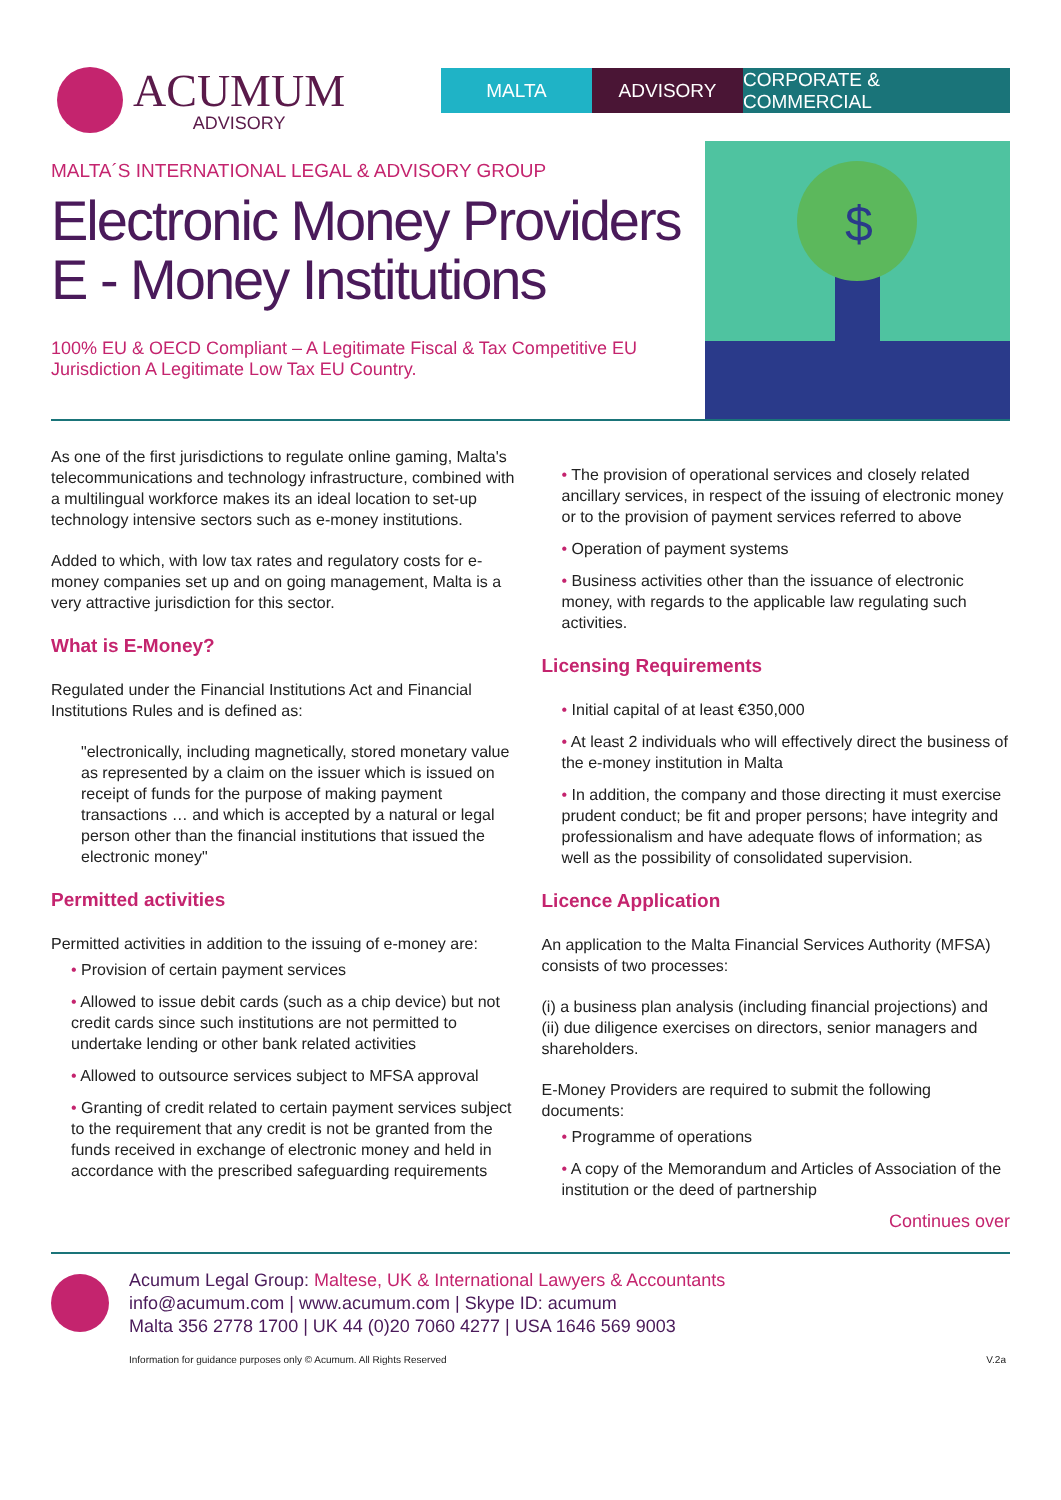ACUMUM
ADVISORY
MALTA ADVISORY CORPORATE & COMMERCIAL
MALTA´S INTERNATIONAL LEGAL & ADVISORY GROUP
Electronic Money Providers
E - Money Institutions
100% EU & OECD Compliant – A Legitimate Fiscal & Tax Competitive EU Jurisdiction A Legitimate Low Tax EU Country.
$
As one of the first jurisdictions to regulate online gaming, Malta's telecommunications and technology infrastructure, combined with a multilingual workforce makes its an ideal location to set-up technology intensive sectors such as e-money institutions.
Added to which, with low tax rates and regulatory costs for e-money companies set up and on going management, Malta is a very attractive jurisdiction for this sector.
What is E-Money?
Regulated under the Financial Institutions Act and Financial Institutions Rules and is defined as:
"electronically, including magnetically, stored monetary value as represented by a claim on the issuer which is issued on receipt of funds for the purpose of making payment transactions … and which is accepted by a natural or legal person other than the financial institutions that issued the electronic money"
Permitted activities
Permitted activities in addition to the issuing of e-money are:
Provision of certain payment services
Allowed to issue debit cards (such as a chip device) but not credit cards since such institutions are not permitted to undertake lending or other bank related activities
Allowed to outsource services subject to MFSA approval
Granting of credit related to certain payment services subject to the requirement that any credit is not be granted from the funds received in exchange of electronic money and held in accordance with the prescribed safeguarding requirements
The provision of operational services and closely related ancillary services, in respect of the issuing of electronic money or to the provision of payment services referred to above
Operation of payment systems
Business activities other than the issuance of electronic money, with regards to the applicable law regulating such activities.
Licensing Requirements
Initial capital of at least €350,000
At least 2 individuals who will effectively direct the business of the e-money institution in Malta
In addition, the company and those directing it must exercise prudent conduct; be fit and proper persons; have integrity and professionalism and have adequate flows of information; as well as the possibility of consolidated supervision.
Licence Application
An application to the Malta Financial Services Authority (MFSA) consists of two processes:
(i) a business plan analysis (including financial projections) and
(ii) due diligence exercises on directors, senior managers and shareholders.
E-Money Providers are required to submit the following documents:
Programme of operations
A copy of the Memorandum and Articles of Association of the institution or the deed of partnership
Continues over
Acumum Legal Group: Maltese, UK & International Lawyers & Accountants
info@acumum.com | www.acumum.com | Skype ID: acumum
Malta 356 2778 1700 | UK 44 (0)20 7060 4277 | USA 1646 569 9003
Information for guidance purposes only © Acumum. All Rights Reserved V.2a